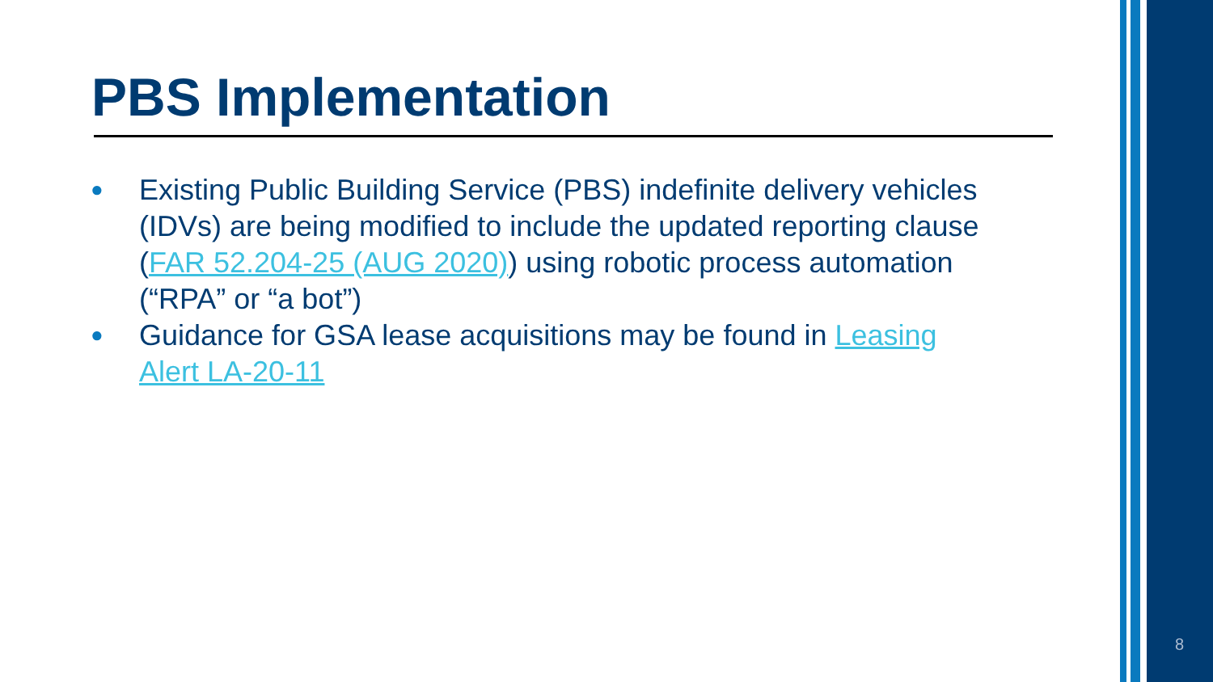PBS Implementation
● Existing Public Building Service (PBS) indefinite delivery vehicles (IDVs) are being modified to include the updated reporting clause (FAR 52.204-25 (AUG 2020)) using robotic process automation (“RPA” or “a bot”)
● Guidance for GSA lease acquisitions may be found in Leasing Alert LA-20-11
8